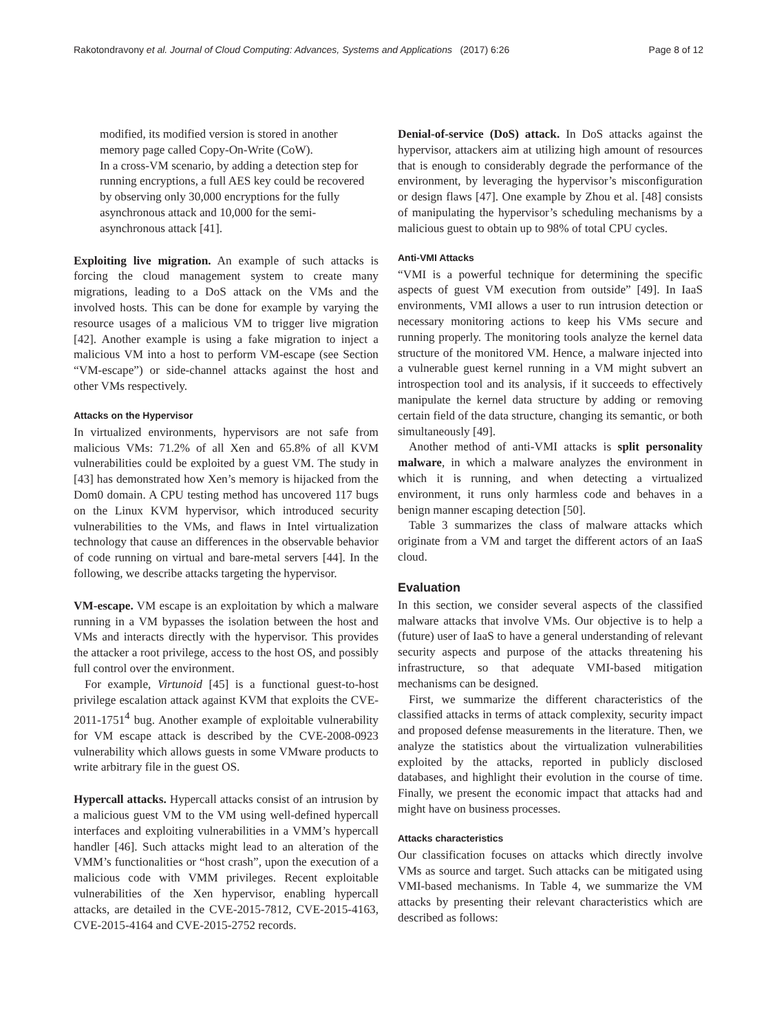Rakotondravony et al. Journal of Cloud Computing: Advances, Systems and Applications (2017) 6:26 Page 8 of 12
modified, its modified version is stored in another memory page called Copy-On-Write (CoW).
In a cross-VM scenario, by adding a detection step for running encryptions, a full AES key could be recovered by observing only 30,000 encryptions for the fully asynchronous attack and 10,000 for the semi-asynchronous attack [41].
Exploiting live migration. An example of such attacks is forcing the cloud management system to create many migrations, leading to a DoS attack on the VMs and the involved hosts. This can be done for example by varying the resource usages of a malicious VM to trigger live migration [42]. Another example is using a fake migration to inject a malicious VM into a host to perform VM-escape (see Section “VM-escape”) or side-channel attacks against the host and other VMs respectively.
Attacks on the Hypervisor
In virtualized environments, hypervisors are not safe from malicious VMs: 71.2% of all Xen and 65.8% of all KVM vulnerabilities could be exploited by a guest VM. The study in [43] has demonstrated how Xen’s memory is hijacked from the Dom0 domain. A CPU testing method has uncovered 117 bugs on the Linux KVM hypervisor, which introduced security vulnerabilities to the VMs, and flaws in Intel virtualization technology that cause an differences in the observable behavior of code running on virtual and bare-metal servers [44]. In the following, we describe attacks targeting the hypervisor.
VM-escape. VM escape is an exploitation by which a malware running in a VM bypasses the isolation between the host and VMs and interacts directly with the hypervisor. This provides the attacker a root privilege, access to the host OS, and possibly full control over the environment.
For example, Virtunoid [45] is a functional guest-to-host privilege escalation attack against KVM that exploits the CVE-2011-1751<sup>4</sup> bug. Another example of exploitable vulnerability for VM escape attack is described by the CVE-2008-0923 vulnerability which allows guests in some VMware products to write arbitrary file in the guest OS.
Hypercall attacks. Hypercall attacks consist of an intrusion by a malicious guest VM to the VM using well-defined hypercall interfaces and exploiting vulnerabilities in a VMM’s hypercall handler [46]. Such attacks might lead to an alteration of the VMM’s functionalities or “host crash”, upon the execution of a malicious code with VMM privileges. Recent exploitable vulnerabilities of the Xen hypervisor, enabling hypercall attacks, are detailed in the CVE-2015-7812, CVE-2015-4163, CVE-2015-4164 and CVE-2015-2752 records.
Denial-of-service (DoS) attack. In DoS attacks against the hypervisor, attackers aim at utilizing high amount of resources that is enough to considerably degrade the performance of the environment, by leveraging the hypervisor’s misconfiguration or design flaws [47]. One example by Zhou et al. [48] consists of manipulating the hypervisor’s scheduling mechanisms by a malicious guest to obtain up to 98% of total CPU cycles.
Anti-VMI Attacks
“VMI is a powerful technique for determining the specific aspects of guest VM execution from outside” [49]. In IaaS environments, VMI allows a user to run intrusion detection or necessary monitoring actions to keep his VMs secure and running properly. The monitoring tools analyze the kernel data structure of the monitored VM. Hence, a malware injected into a vulnerable guest kernel running in a VM might subvert an introspection tool and its analysis, if it succeeds to effectively manipulate the kernel data structure by adding or removing certain field of the data structure, changing its semantic, or both simultaneously [49].
Another method of anti-VMI attacks is split personality malware, in which a malware analyzes the environment in which it is running, and when detecting a virtualized environment, it runs only harmless code and behaves in a benign manner escaping detection [50].
Table 3 summarizes the class of malware attacks which originate from a VM and target the different actors of an IaaS cloud.
Evaluation
In this section, we consider several aspects of the classified malware attacks that involve VMs. Our objective is to help a (future) user of IaaS to have a general understanding of relevant security aspects and purpose of the attacks threatening his infrastructure, so that adequate VMI-based mitigation mechanisms can be designed.
First, we summarize the different characteristics of the classified attacks in terms of attack complexity, security impact and proposed defense measurements in the literature. Then, we analyze the statistics about the virtualization vulnerabilities exploited by the attacks, reported in publicly disclosed databases, and highlight their evolution in the course of time. Finally, we present the economic impact that attacks had and might have on business processes.
Attacks characteristics
Our classification focuses on attacks which directly involve VMs as source and target. Such attacks can be mitigated using VMI-based mechanisms. In Table 4, we summarize the VM attacks by presenting their relevant characteristics which are described as follows: